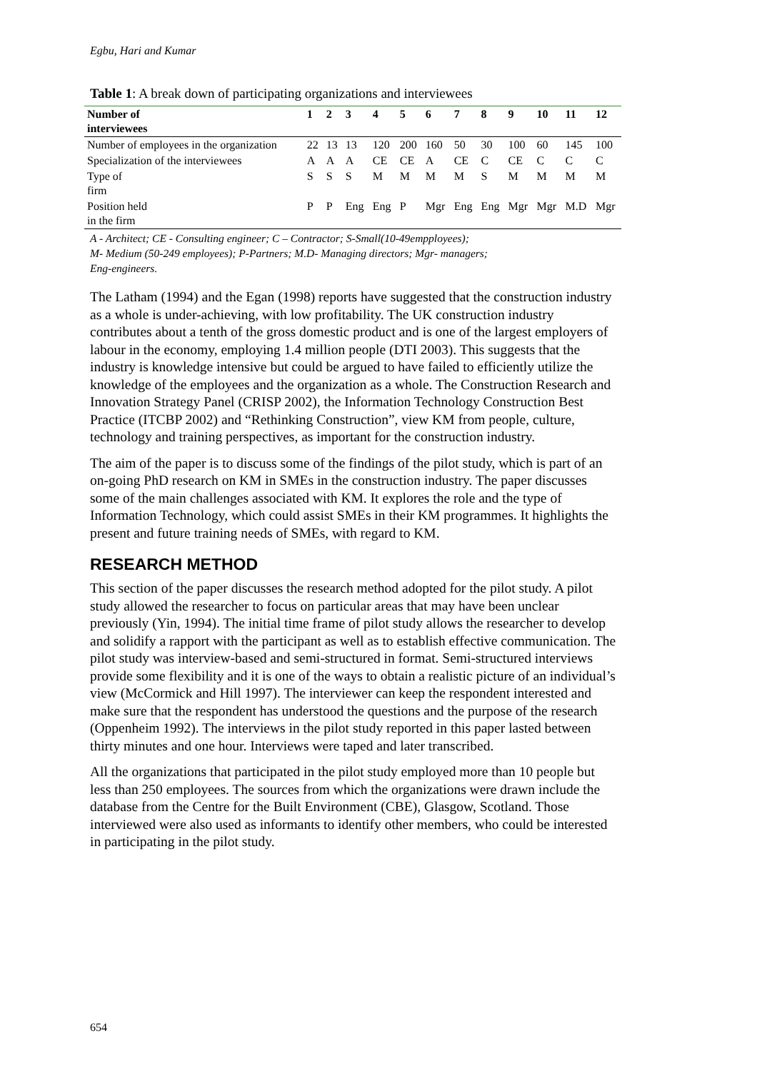Egbu, Hari and Kumar
Table 1: A break down of participating organizations and interviewees
| Number of interviewees | 1 | 2 | 3 | 4 | 5 | 6 | 7 | 8 | 9 | 10 | 11 | 12 |
| --- | --- | --- | --- | --- | --- | --- | --- | --- | --- | --- | --- | --- |
| Number of employees in the organization | 22 | 13 | 13 | 120 | 200 | 160 | 50 | 30 | 100 | 60 | 145 | 100 |
| Specialization of the interviewees | A | A | A | CE | CE | A | CE | C | CE | C | C | C |
| Type of firm | S | S | S | M | M | M | M | S | M | M | M | M |
| Position held in the firm | P | P | Eng | Eng | P | Mgr | Eng | Eng | Mgr | Mgr | M.D | Mgr |
A - Architect; CE - Consulting engineer; C – Contractor; S-Small(10-49empployees);
M- Medium (50-249 employees); P-Partners; M.D- Managing directors; Mgr- managers;
Eng-engineers.
The Latham (1994) and the Egan (1998) reports have suggested that the construction industry as a whole is under-achieving, with low profitability. The UK construction industry contributes about a tenth of the gross domestic product and is one of the largest employers of labour in the economy, employing 1.4 million people (DTI 2003). This suggests that the industry is knowledge intensive but could be argued to have failed to efficiently utilize the knowledge of the employees and the organization as a whole. The Construction Research and Innovation Strategy Panel (CRISP 2002), the Information Technology Construction Best Practice (ITCBP 2002) and “Rethinking Construction”, view KM from people, culture, technology and training perspectives, as important for the construction industry.
The aim of the paper is to discuss some of the findings of the pilot study, which is part of an on-going PhD research on KM in SMEs in the construction industry. The paper discusses some of the main challenges associated with KM. It explores the role and the type of Information Technology, which could assist SMEs in their KM programmes. It highlights the present and future training needs of SMEs, with regard to KM.
RESEARCH METHOD
This section of the paper discusses the research method adopted for the pilot study. A pilot study allowed the researcher to focus on particular areas that may have been unclear previously (Yin, 1994). The initial time frame of pilot study allows the researcher to develop and solidify a rapport with the participant as well as to establish effective communication. The pilot study was interview-based and semi-structured in format. Semi-structured interviews provide some flexibility and it is one of the ways to obtain a realistic picture of an individual’s view (McCormick and Hill 1997). The interviewer can keep the respondent interested and make sure that the respondent has understood the questions and the purpose of the research (Oppenheim 1992). The interviews in the pilot study reported in this paper lasted between thirty minutes and one hour. Interviews were taped and later transcribed.
All the organizations that participated in the pilot study employed more than 10 people but less than 250 employees. The sources from which the organizations were drawn include the database from the Centre for the Built Environment (CBE), Glasgow, Scotland. Those interviewed were also used as informants to identify other members, who could be interested in participating in the pilot study.
654